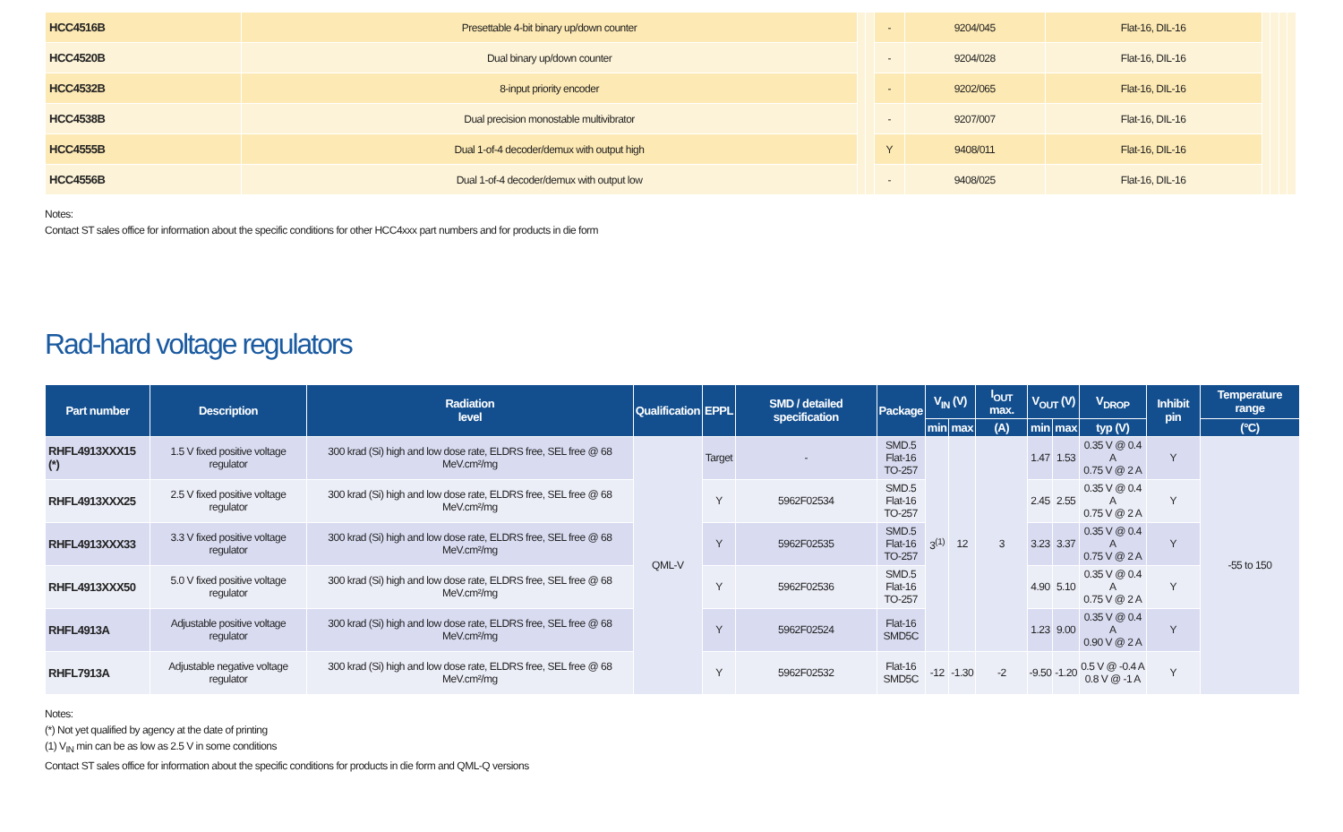| HCC4516B | Presettable 4-bit binary up/down counter | | | - | 9204/045 | Flat-16, DIL-16 | | | | |
| HCC4520B | Dual binary up/down counter | | | - | 9204/028 | Flat-16, DIL-16 | | | | |
| HCC4532B | 8-input priority encoder | | | - | 9202/065 | Flat-16, DIL-16 | | | | |
| HCC4538B | Dual precision monostable multivibrator | | | - | 9207/007 | Flat-16, DIL-16 | | | | |
| HCC4555B | Dual 1-of-4 decoder/demux with output high | | | Y | 9408/011 | Flat-16, DIL-16 | | | | |
| HCC4556B | Dual 1-of-4 decoder/demux with output low | | | - | 9408/025 | Flat-16, DIL-16 | | | | |
Notes:
Contact ST sales office for information about the specific conditions for other HCC4xxx part numbers and for products in die form
Rad-hard voltage regulators
| Part number | Description | Radiation level | Qualification | EPPL | SMD / detailed specification | Package | V<sub>IN</sub> (V) | | I<sub>OUT</sub> max. | V<sub>OUT</sub> (V) | | V<sub>DROP</sub> | Inhibit pin | Temperature range |
| --- | --- | --- | --- | --- | --- | --- | --- | --- | --- | --- | --- | --- | --- | --- |
| | | | | | | | min | max | (A) | min | max | typ (V) | | (°C) |
| RHFL4913XXX15 (*) | 1.5 V fixed positive voltage regulator | 300 krad (Si) high and low dose rate, ELDRS free, SEL free @ 68 MeV.cm²/mg | QML-V | Target | - | SMD.5 Flat-16 TO-257 | 3<sup>(1)</sup> | 12 | 3 | 1.47 | 1.53 | 0.35 V @ 0.4 A 0.75 V @ 2 A | Y | -55 to 150 |
| RHFL4913XXX25 | 2.5 V fixed positive voltage regulator | 300 krad (Si) high and low dose rate, ELDRS free, SEL free @ 68 MeV.cm²/mg | | Y | 5962F02534 | SMD.5 Flat-16 TO-257 | | | | 2.45 | 2.55 | 0.35 V @ 0.4 A 0.75 V @ 2 A | Y | |
| RHFL4913XXX33 | 3.3 V fixed positive voltage regulator | 300 krad (Si) high and low dose rate, ELDRS free, SEL free @ 68 MeV.cm²/mg | | Y | 5962F02535 | SMD.5 Flat-16 TO-257 | | | | 3.23 | 3.37 | 0.35 V @ 0.4 A 0.75 V @ 2 A | Y | |
| RHFL4913XXX50 | 5.0 V fixed positive voltage regulator | 300 krad (Si) high and low dose rate, ELDRS free, SEL free @ 68 MeV.cm²/mg | | Y | 5962F02536 | SMD.5 Flat-16 TO-257 | | | | 4.90 | 5.10 | 0.35 V @ 0.4 A 0.75 V @ 2 A | Y | |
| RHFL4913A | Adjustable positive voltage regulator | 300 krad (Si) high and low dose rate, ELDRS free, SEL free @ 68 MeV.cm²/mg | | Y | 5962F02524 | Flat-16 SMD5C | | | | 1.23 | 9.00 | 0.35 V @ 0.4 A 0.90 V @ 2 A | Y | |
| RHFL7913A | Adjustable negative voltage regulator | 300 krad (Si) high and low dose rate, ELDRS free, SEL free @ 68 MeV.cm²/mg | | Y | 5962F02532 | Flat-16 SMD5C | -12 | -1.30 | -2 | -9.50 | -1.20 | 0.5 V @ -0.4 A 0.8 V @ -1 A | Y | |
Notes:
(*) Not yet qualified by agency at the date of printing
(1) V<sub>IN</sub> min can be as low as 2.5 V in some conditions
Contact ST sales office for information about the specific conditions for products in die form and QML-Q versions